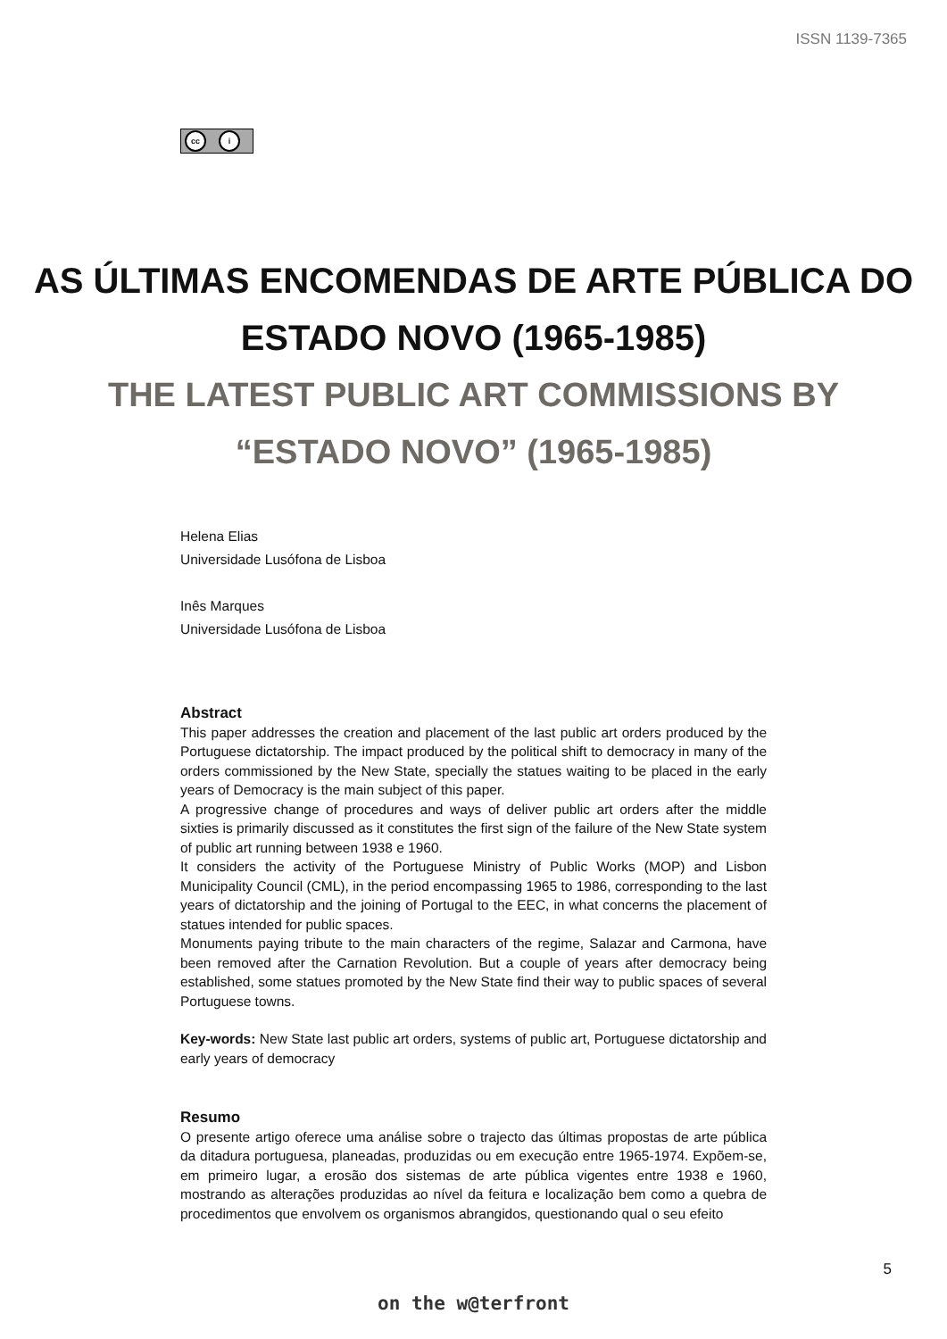ISSN 1139-7365
cc i
AS ÚLTIMAS ENCOMENDAS DE ARTE PÚBLICA DO
ESTADO NOVO (1965-1985)
THE LATEST PUBLIC ART COMMISSIONS BY
“ESTADO NOVO” (1965-1985)
Helena Elias
Universidade Lusófona de Lisboa
Inês Marques
Universidade Lusófona de Lisboa
Abstract
This paper addresses the creation and placement of the last public art orders produced by the Portuguese dictatorship. The impact produced by the political shift to democracy in many of the orders commissioned by the New State, specially the statues waiting to be placed in the early years of Democracy is the main subject of this paper.
A progressive change of procedures and ways of deliver public art orders after the middle sixties is primarily discussed as it constitutes the first sign of the failure of the New State system of public art running between 1938 e 1960.
It considers the activity of the Portuguese Ministry of Public Works (MOP) and Lisbon Municipality Council (CML), in the period encompassing 1965 to 1986, corresponding to the last years of dictatorship and the joining of Portugal to the EEC, in what concerns the placement of statues intended for public spaces.
Monuments paying tribute to the main characters of the regime, Salazar and Carmona, have been removed after the Carnation Revolution. But a couple of years after democracy being established, some statues promoted by the New State find their way to public spaces of several Portuguese towns.
Key-words: New State last public art orders, systems of public art, Portuguese dictatorship and early years of democracy
Resumo
O presente artigo oferece uma análise sobre o trajecto das últimas propostas de arte pública da ditadura portuguesa, planeadas, produzidas ou em execução entre 1965-1974. Expõem-se, em primeiro lugar, a erosão dos sistemas de arte pública vigentes entre 1938 e 1960, mostrando as alterações produzidas ao nível da feitura e localização bem como a quebra de procedimentos que envolvem os organismos abrangidos, questionando qual o seu efeito
5
on the w@terfront